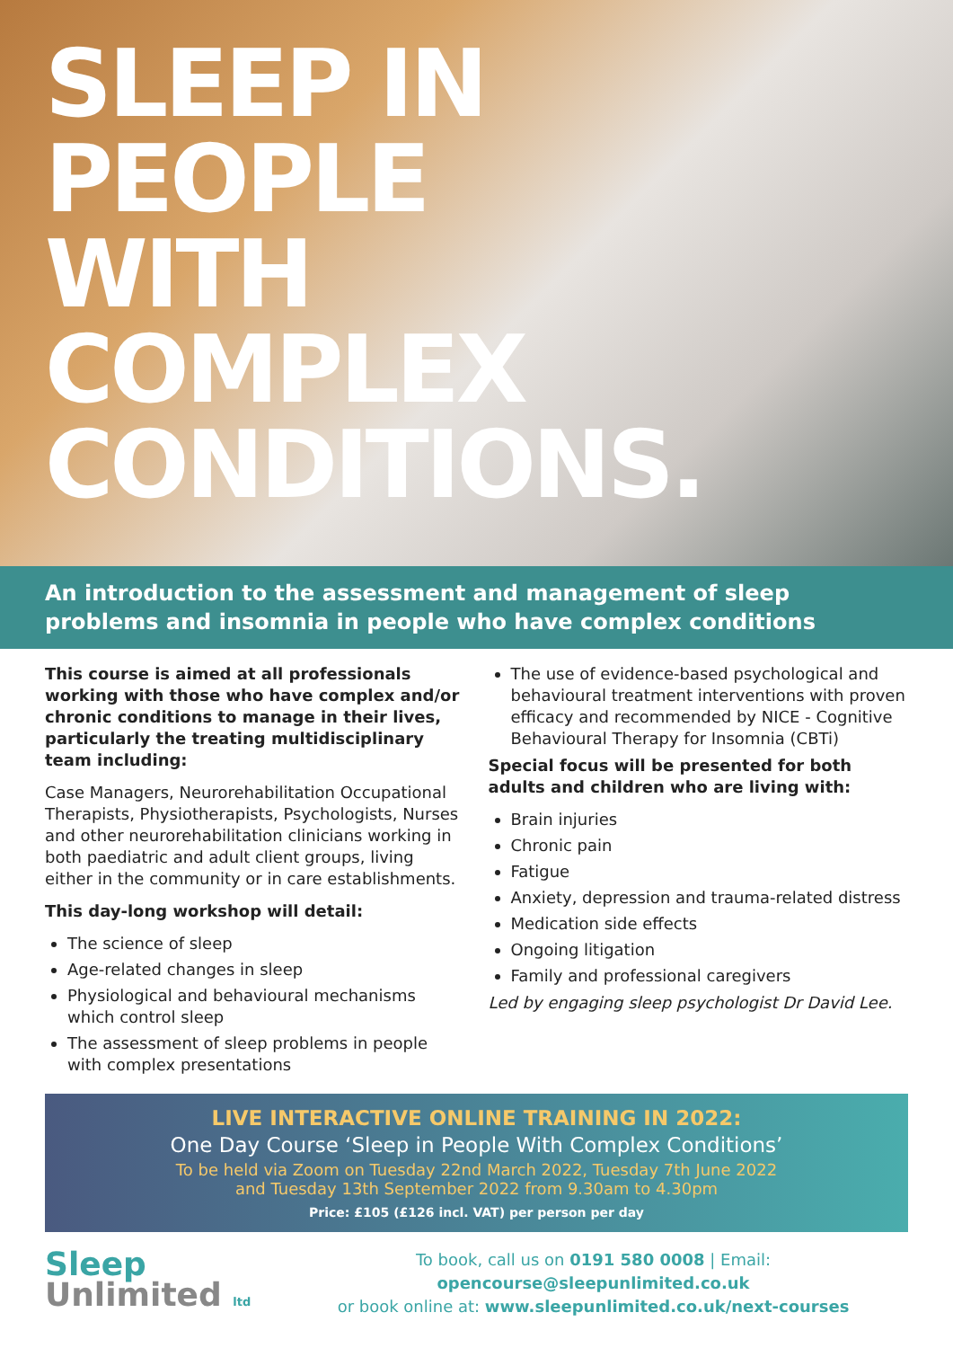SLEEP IN
PEOPLE
WITH
COMPLEX
CONDITIONS.
An introduction to the assessment and management of sleep problems and insomnia in people who have complex conditions
This course is aimed at all professionals working with those who have complex and/or chronic conditions to manage in their lives, particularly the treating multidisciplinary team including:
Case Managers, Neurorehabilitation Occupational Therapists, Physiotherapists, Psychologists, Nurses and other neurorehabilitation clinicians working in both paediatric and adult client groups, living either in the community or in care establishments.
This day-long workshop will detail:
The science of sleep
Age-related changes in sleep
Physiological and behavioural mechanisms which control sleep
The assessment of sleep problems in people with complex presentations
The use of evidence-based psychological and behavioural treatment interventions with proven efficacy and recommended by NICE - Cognitive Behavioural Therapy for Insomnia (CBTi)
Special focus will be presented for both adults and children who are living with:
Brain injuries
Chronic pain
Fatigue
Anxiety, depression and trauma-related distress
Medication side effects
Ongoing litigation
Family and professional caregivers
Led by engaging sleep psychologist Dr David Lee.
LIVE INTERACTIVE ONLINE TRAINING IN 2022:
One Day Course ‘Sleep in People With Complex Conditions’
To be held via Zoom on Tuesday 22nd March 2022, Tuesday 7th June 2022
and Tuesday 13th September 2022 from 9.30am to 4.30pm
Price: £105 (£126 incl. VAT) per person per day
Sleep
Unlimited ltd
To book, call us on 0191 580 0008 | Email: opencourse@sleepunlimited.co.uk
or book online at: www.sleepunlimited.co.uk/next-courses